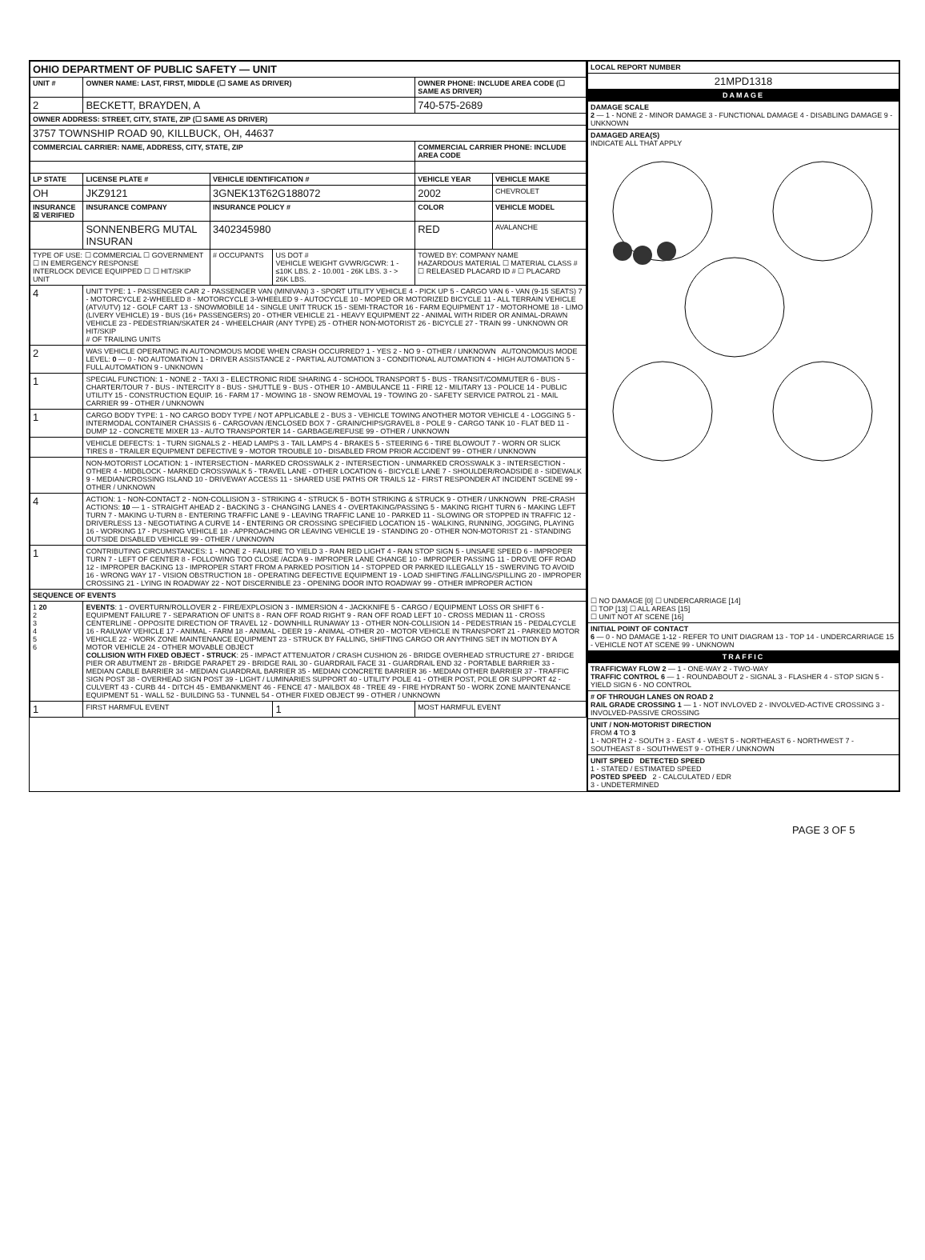| OHIO DEPARTMENT OF PUBLIC SAFETY — UNIT | | | | | |
| UNIT # | OWNER NAME: LAST, FIRST, MIDDLE (☐ SAME AS DRIVER) | | | OWNER PHONE: INCLUDE AREA CODE (☐ SAME AS DRIVER) | |
| 2 | BECKETT, BRAYDEN, A | | | 740-575-2689 | |
| OWNER ADDRESS: STREET, CITY, STATE, ZIP (☐ SAME AS DRIVER) | | | | | |
| 3757 TOWNSHIP ROAD 90, KILLBUCK, OH, 44637 | | | | | |
| COMMERCIAL CARRIER: NAME, ADDRESS, CITY, STATE, ZIP | | | | COMMERCIAL CARRIER PHONE: INCLUDE AREA CODE | |
| LP STATE | LICENSE PLATE # | VEHICLE IDENTIFICATION # | | VEHICLE YEAR | VEHICLE MAKE |
| OH | JKZ9121 | 3GNEK13T62G188072 | | 2002 | CHEVROLET |
| INSURANCE ☒ VERIFIED | INSURANCE COMPANY | INSURANCE POLICY # | | COLOR | VEHICLE MODEL |
| | SONNENBERG MUTAL INSURAN | 3402345980 | | RED | AVALANCHE |
| TYPE OF USE: ☐ COMMERCIAL ☐ GOVERNMENT ☐ IN EMERGENCY RESPONSE INTERLOCK DEVICE EQUIPPED ☐ ☐ HIT/SKIP UNIT | | # OCCUPANTS | US DOT # VEHICLE WEIGHT GVWR/GCWR: 1 - ≤10K LBS. 2 - 10.001 - 26K LBS. 3 - > 26K LBS. | TOWED BY: COMPANY NAME HAZARDOUS MATERIAL ☐ MATERIAL CLASS # ☐ RELEASED PLACARD ID # ☐ PLACARD | |
| 4 | UNIT TYPE: 1 - PASSENGER CAR 2 - PASSENGER VAN (MINIVAN) 3 - SPORT UTILITY VEHICLE 4 - PICK UP 5 - CARGO VAN 6 - VAN (9-15 SEATS) 7 - MOTORCYCLE 2-WHEELED 8 - MOTORCYCLE 3-WHEELED 9 - AUTOCYCLE 10 - MOPED OR MOTORIZED BICYCLE 11 - ALL TERRAIN VEHICLE (ATV/UTV) 12 - GOLF CART 13 - SNOWMOBILE 14 - SINGLE UNIT TRUCK 15 - SEMI-TRACTOR 16 - FARM EQUIPMENT 17 - MOTORHOME 18 - LIMO (LIVERY VEHICLE) 19 - BUS (16+ PASSENGERS) 20 - OTHER VEHICLE 21 - HEAVY EQUIPMENT 22 - ANIMAL WITH RIDER OR ANIMAL-DRAWN VEHICLE 23 - PEDESTRIAN/SKATER 24 - WHEELCHAIR (ANY TYPE) 25 - OTHER NON-MOTORIST 26 - BICYCLE 27 - TRAIN 99 - UNKNOWN OR HIT/SKIP # OF TRAILING UNITS | | | | |
| 2 | WAS VEHICLE OPERATING IN AUTONOMOUS MODE WHEN CRASH OCCURRED? 1 - YES 2 - NO 9 - OTHER / UNKNOWN AUTONOMOUS MODE LEVEL: 0 — 0 - NO AUTOMATION 1 - DRIVER ASSISTANCE 2 - PARTIAL AUTOMATION 3 - CONDITIONAL AUTOMATION 4 - HIGH AUTOMATION 5 - FULL AUTOMATION 9 - UNKNOWN | | | | |
| 1 | SPECIAL FUNCTION: 1 - NONE 2 - TAXI 3 - ELECTRONIC RIDE SHARING 4 - SCHOOL TRANSPORT 5 - BUS - TRANSIT/COMMUTER 6 - BUS - CHARTER/TOUR 7 - BUS - INTERCITY 8 - BUS - SHUTTLE 9 - BUS - OTHER 10 - AMBULANCE 11 - FIRE 12 - MILITARY 13 - POLICE 14 - PUBLIC UTILITY 15 - CONSTRUCTION EQUIP. 16 - FARM 17 - MOWING 18 - SNOW REMOVAL 19 - TOWING 20 - SAFETY SERVICE PATROL 21 - MAIL CARRIER 99 - OTHER / UNKNOWN | | | | |
| 1 | CARGO BODY TYPE: 1 - NO CARGO BODY TYPE / NOT APPLICABLE 2 - BUS 3 - VEHICLE TOWING ANOTHER MOTOR VEHICLE 4 - LOGGING 5 - INTERMODAL CONTAINER CHASSIS 6 - CARGOVAN /ENCLOSED BOX 7 - GRAIN/CHIPS/GRAVEL 8 - POLE 9 - CARGO TANK 10 - FLAT BED 11 - DUMP 12 - CONCRETE MIXER 13 - AUTO TRANSPORTER 14 - GARBAGE/REFUSE 99 - OTHER / UNKNOWN | | | | |
| | VEHICLE DEFECTS: 1 - TURN SIGNALS 2 - HEAD LAMPS 3 - TAIL LAMPS 4 - BRAKES 5 - STEERING 6 - TIRE BLOWOUT 7 - WORN OR SLICK TIRES 8 - TRAILER EQUIPMENT DEFECTIVE 9 - MOTOR TROUBLE 10 - DISABLED FROM PRIOR ACCIDENT 99 - OTHER / UNKNOWN | | | | |
| | NON-MOTORIST LOCATION: 1 - INTERSECTION - MARKED CROSSWALK 2 - INTERSECTION - UNMARKED CROSSWALK 3 - INTERSECTION - OTHER 4 - MIDBLOCK - MARKED CROSSWALK 5 - TRAVEL LANE - OTHER LOCATION 6 - BICYCLE LANE 7 - SHOULDER/ROADSIDE 8 - SIDEWALK 9 - MEDIAN/CROSSING ISLAND 10 - DRIVEWAY ACCESS 11 - SHARED USE PATHS OR TRAILS 12 - FIRST RESPONDER AT INCIDENT SCENE 99 - OTHER / UNKNOWN | | | | |
| 4 | ACTION: 1 - NON-CONTACT 2 - NON-COLLISION 3 - STRIKING 4 - STRUCK 5 - BOTH STRIKING & STRUCK 9 - OTHER / UNKNOWN PRE-CRASH ACTIONS: 10 — 1 - STRAIGHT AHEAD 2 - BACKING 3 - CHANGING LANES 4 - OVERTAKING/PASSING 5 - MAKING RIGHT TURN 6 - MAKING LEFT TURN 7 - MAKING U-TURN 8 - ENTERING TRAFFIC LANE 9 - LEAVING TRAFFIC LANE 10 - PARKED 11 - SLOWING OR STOPPED IN TRAFFIC 12 - DRIVERLESS 13 - NEGOTIATING A CURVE 14 - ENTERING OR CROSSING SPECIFIED LOCATION 15 - WALKING, RUNNING, JOGGING, PLAYING 16 - WORKING 17 - PUSHING VEHICLE 18 - APPROACHING OR LEAVING VEHICLE 19 - STANDING 20 - OTHER NON-MOTORIST 21 - STANDING OUTSIDE DISABLED VEHICLE 99 - OTHER / UNKNOWN | | | | |
| 1 | CONTRIBUTING CIRCUMSTANCES: 1 - NONE 2 - FAILURE TO YIELD 3 - RAN RED LIGHT 4 - RAN STOP SIGN 5 - UNSAFE SPEED 6 - IMPROPER TURN 7 - LEFT OF CENTER 8 - FOLLOWING TOO CLOSE /ACDA 9 - IMPROPER LANE CHANGE 10 - IMPROPER PASSING 11 - DROVE OFF ROAD 12 - IMPROPER BACKING 13 - IMPROPER START FROM A PARKED POSITION 14 - STOPPED OR PARKED ILLEGALLY 15 - SWERVING TO AVOID 16 - WRONG WAY 17 - VISION OBSTRUCTION 18 - OPERATING DEFECTIVE EQUIPMENT 19 - LOAD SHIFTING /FALLING/SPILLING 20 - IMPROPER CROSSING 21 - LYING IN ROADWAY 22 - NOT DISCERNIBLE 23 - OPENING DOOR INTO ROADWAY 99 - OTHER IMPROPER ACTION | | | | |
| SEQUENCE OF EVENTS | | | | | |
| 1 20 2 3 4 5 6 | EVENTS : 1 - OVERTURN/ROLLOVER 2 - FIRE/EXPLOSION 3 - IMMERSION 4 - JACKKNIFE 5 - CARGO / EQUIPMENT LOSS OR SHIFT 6 - EQUIPMENT FAILURE 7 - SEPARATION OF UNITS 8 - RAN OFF ROAD RIGHT 9 - RAN OFF ROAD LEFT 10 - CROSS MEDIAN 11 - CROSS CENTERLINE - OPPOSITE DIRECTION OF TRAVEL 12 - DOWNHILL RUNAWAY 13 - OTHER NON-COLLISION 14 - PEDESTRIAN 15 - PEDALCYCLE 16 - RAILWAY VEHICLE 17 - ANIMAL - FARM 18 - ANIMAL - DEER 19 - ANIMAL -OTHER 20 - MOTOR VEHICLE IN TRANSPORT 21 - PARKED MOTOR VEHICLE 22 - WORK ZONE MAINTENANCE EQUIPMENT 23 - STRUCK BY FALLING, SHIFTING CARGO OR ANYTHING SET IN MOTION BY A MOTOR VEHICLE 24 - OTHER MOVABLE OBJECT COLLISION WITH FIXED OBJECT - STRUCK : 25 - IMPACT ATTENUATOR / CRASH CUSHION 26 - BRIDGE OVERHEAD STRUCTURE 27 - BRIDGE PIER OR ABUTMENT 28 - BRIDGE PARAPET 29 - BRIDGE RAIL 30 - GUARDRAIL FACE 31 - GUARDRAIL END 32 - PORTABLE BARRIER 33 - MEDIAN CABLE BARRIER 34 - MEDIAN GUARDRAIL BARRIER 35 - MEDIAN CONCRETE BARRIER 36 - MEDIAN OTHER BARRIER 37 - TRAFFIC SIGN POST 38 - OVERHEAD SIGN POST 39 - LIGHT / LUMINARIES SUPPORT 40 - UTILITY POLE 41 - OTHER POST, POLE OR SUPPORT 42 - CULVERT 43 - CURB 44 - DITCH 45 - EMBANKMENT 46 - FENCE 47 - MAILBOX 48 - TREE 49 - FIRE HYDRANT 50 - WORK ZONE MAINTENANCE EQUIPMENT 51 - WALL 52 - BUILDING 53 - TUNNEL 54 - OTHER FIXED OBJECT 99 - OTHER / UNKNOWN | | | | |
| 1 | FIRST HARMFUL EVENT | | 1 | MOST HARMFUL EVENT | |
| LOCAL REPORT NUMBER |
| --- |
| 21MPD1318 |
| DAMAGE |
| DAMAGE SCALE 2 — 1 - NONE 2 - MINOR DAMAGE 3 - FUNCTIONAL DAMAGE 4 - DISABLING DAMAGE 9 - UNKNOWN |
| DAMAGED AREA(S) INDICATE ALL THAT APPLY ☐ NO DAMAGE [0] ☐ UNDERCARRIAGE [14] ☐ TOP [13] ☐ ALL AREAS [15] ☐ UNIT NOT AT SCENE [16] |
| INITIAL POINT OF CONTACT 6 — 0 - NO DAMAGE 1-12 - REFER TO UNIT DIAGRAM 13 - TOP 14 - UNDERCARRIAGE 15 - VEHICLE NOT AT SCENE 99 - UNKNOWN |
| TRAFFIC |
| TRAFFICWAY FLOW 2 — 1 - ONE-WAY 2 - TWO-WAY TRAFFIC CONTROL 6 — 1 - ROUNDABOUT 2 - SIGNAL 3 - FLASHER 4 - STOP SIGN 5 - YIELD SIGN 6 - NO CONTROL |
| # OF THROUGH LANES ON ROAD 2 RAIL GRADE CROSSING 1 — 1 - NOT INVLOVED 2 - INVOLVED-ACTIVE CROSSING 3 - INVOLVED-PASSIVE CROSSING |
| UNIT / NON-MOTORIST DIRECTION FROM 4 TO 3 1 - NORTH 2 - SOUTH 3 - EAST 4 - WEST 5 - NORTHEAST 6 - NORTHWEST 7 - SOUTHEAST 8 - SOUTHWEST 9 - OTHER / UNKNOWN |
| UNIT SPEED DETECTED SPEED 1 - STATED / ESTIMATED SPEED POSTED SPEED 2 - CALCULATED / EDR 3 - UNDETERMINED |
PAGE 3 OF 5